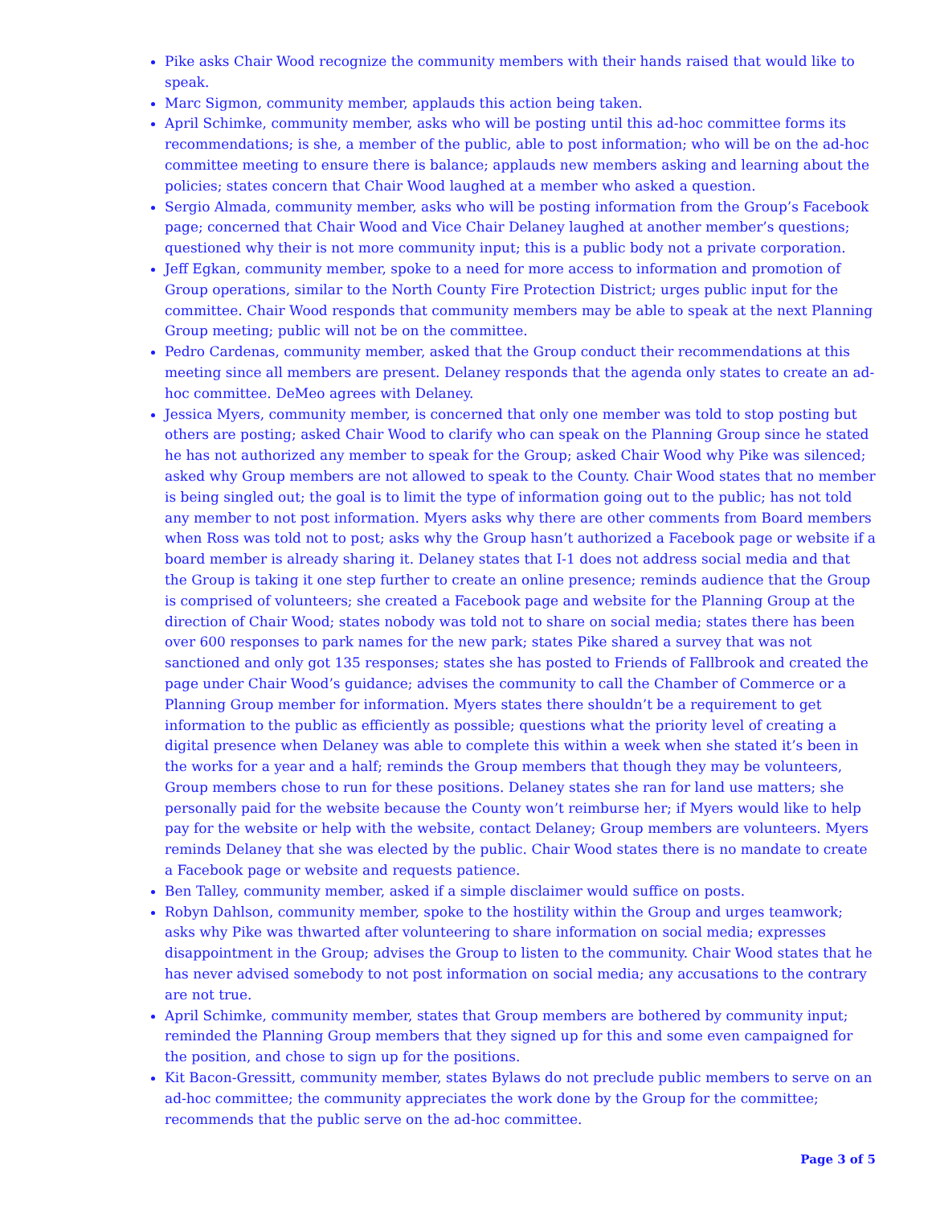Pike asks Chair Wood recognize the community members with their hands raised that would like to speak.
Marc Sigmon, community member, applauds this action being taken.
April Schimke, community member, asks who will be posting until this ad-hoc committee forms its recommendations; is she, a member of the public, able to post information; who will be on the ad-hoc committee meeting to ensure there is balance; applauds new members asking and learning about the policies; states concern that Chair Wood laughed at a member who asked a question.
Sergio Almada, community member, asks who will be posting information from the Group’s Facebook page; concerned that Chair Wood and Vice Chair Delaney laughed at another member’s questions; questioned why their is not more community input; this is a public body not a private corporation.
Jeff Egkan, community member, spoke to a need for more access to information and promotion of Group operations, similar to the North County Fire Protection District; urges public input for the committee. Chair Wood responds that community members may be able to speak at the next Planning Group meeting; public will not be on the committee.
Pedro Cardenas, community member, asked that the Group conduct their recommendations at this meeting since all members are present. Delaney responds that the agenda only states to create an ad-hoc committee. DeMeo agrees with Delaney.
Jessica Myers, community member, is concerned that only one member was told to stop posting but others are posting; asked Chair Wood to clarify who can speak on the Planning Group since he stated he has not authorized any member to speak for the Group; asked Chair Wood why Pike was silenced; asked why Group members are not allowed to speak to the County. Chair Wood states that no member is being singled out; the goal is to limit the type of information going out to the public; has not told any member to not post information. Myers asks why there are other comments from Board members when Ross was told not to post; asks why the Group hasn’t authorized a Facebook page or website if a board member is already sharing it. Delaney states that I-1 does not address social media and that the Group is taking it one step further to create an online presence; reminds audience that the Group is comprised of volunteers; she created a Facebook page and website for the Planning Group at the direction of Chair Wood; states nobody was told not to share on social media; states there has been over 600 responses to park names for the new park; states Pike shared a survey that was not sanctioned and only got 135 responses; states she has posted to Friends of Fallbrook and created the page under Chair Wood’s guidance; advises the community to call the Chamber of Commerce or a Planning Group member for information. Myers states there shouldn’t be a requirement to get information to the public as efficiently as possible; questions what the priority level of creating a digital presence when Delaney was able to complete this within a week when she stated it’s been in the works for a year and a half; reminds the Group members that though they may be volunteers, Group members chose to run for these positions. Delaney states she ran for land use matters; she personally paid for the website because the County won’t reimburse her; if Myers would like to help pay for the website or help with the website, contact Delaney; Group members are volunteers. Myers reminds Delaney that she was elected by the public. Chair Wood states there is no mandate to create a Facebook page or website and requests patience.
Ben Talley, community member, asked if a simple disclaimer would suffice on posts.
Robyn Dahlson, community member, spoke to the hostility within the Group and urges teamwork; asks why Pike was thwarted after volunteering to share information on social media; expresses disappointment in the Group; advises the Group to listen to the community. Chair Wood states that he has never advised somebody to not post information on social media; any accusations to the contrary are not true.
April Schimke, community member, states that Group members are bothered by community input; reminded the Planning Group members that they signed up for this and some even campaigned for the position, and chose to sign up for the positions.
Kit Bacon-Gressitt, community member, states Bylaws do not preclude public members to serve on an ad-hoc committee; the community appreciates the work done by the Group for the committee; recommends that the public serve on the ad-hoc committee.
Page 3 of 5